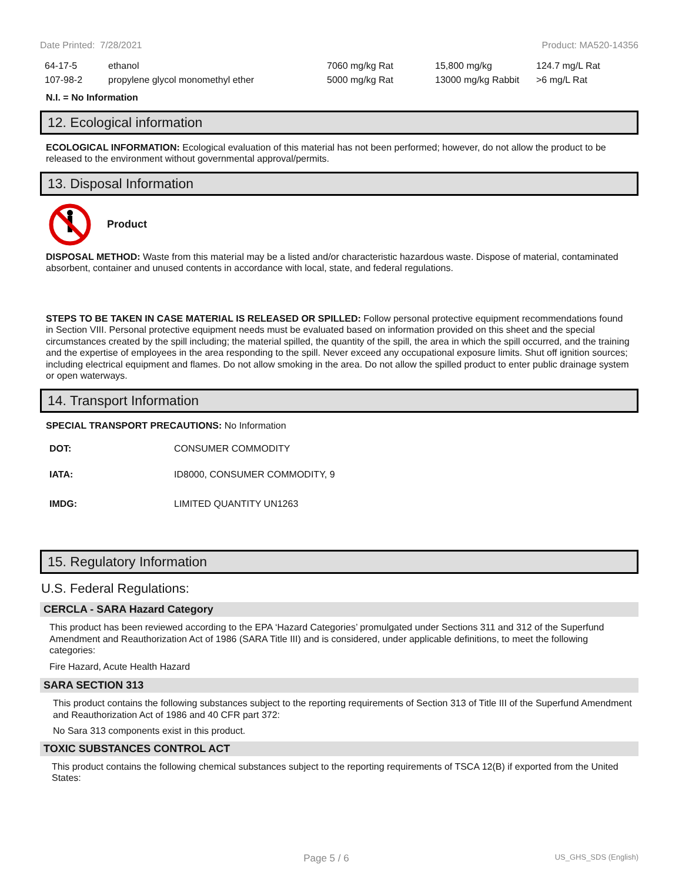Date Printed: 7/28/2021 Product: MA520-14356
| 64-17-5 | ethanol | 7060 mg/kg Rat | 15,800 mg/kg | 124.7 mg/L Rat |
| 107-98-2 | propylene glycol monomethyl ether | 5000 mg/kg Rat | 13000 mg/kg Rabbit | >6 mg/L Rat |
N.I. = No Information
12. Ecological information
ECOLOGICAL INFORMATION: Ecological evaluation of this material has not been performed; however, do not allow the product to be released to the environment without governmental approval/permits.
13. Disposal Information
Product
DISPOSAL METHOD: Waste from this material may be a listed and/or characteristic hazardous waste. Dispose of material, contaminated absorbent, container and unused contents in accordance with local, state, and federal regulations.
STEPS TO BE TAKEN IN CASE MATERIAL IS RELEASED OR SPILLED: Follow personal protective equipment recommendations found in Section VIII. Personal protective equipment needs must be evaluated based on information provided on this sheet and the special circumstances created by the spill including; the material spilled, the quantity of the spill, the area in which the spill occurred, and the training and the expertise of employees in the area responding to the spill. Never exceed any occupational exposure limits. Shut off ignition sources; including electrical equipment and flames. Do not allow smoking in the area. Do not allow the spilled product to enter public drainage system or open waterways.
14. Transport Information
SPECIAL TRANSPORT PRECAUTIONS: No Information
| DOT: | CONSUMER COMMODITY |
| IATA: | ID8000, CONSUMER COMMODITY, 9 |
| IMDG: | LIMITED QUANTITY UN1263 |
15. Regulatory Information
U.S. Federal Regulations:
CERCLA - SARA Hazard Category
This product has been reviewed according to the EPA ‘Hazard Categories’ promulgated under Sections 311 and 312 of the Superfund Amendment and Reauthorization Act of 1986 (SARA Title III) and is considered, under applicable definitions, to meet the following categories:
Fire Hazard, Acute Health Hazard
SARA SECTION 313
This product contains the following substances subject to the reporting requirements of Section 313 of Title III of the Superfund Amendment and Reauthorization Act of 1986 and 40 CFR part 372:
No Sara 313 components exist in this product.
TOXIC SUBSTANCES CONTROL ACT
This product contains the following chemical substances subject to the reporting requirements of TSCA 12(B) if exported from the United States:
Page 5 / 6 US_GHS_SDS (English)